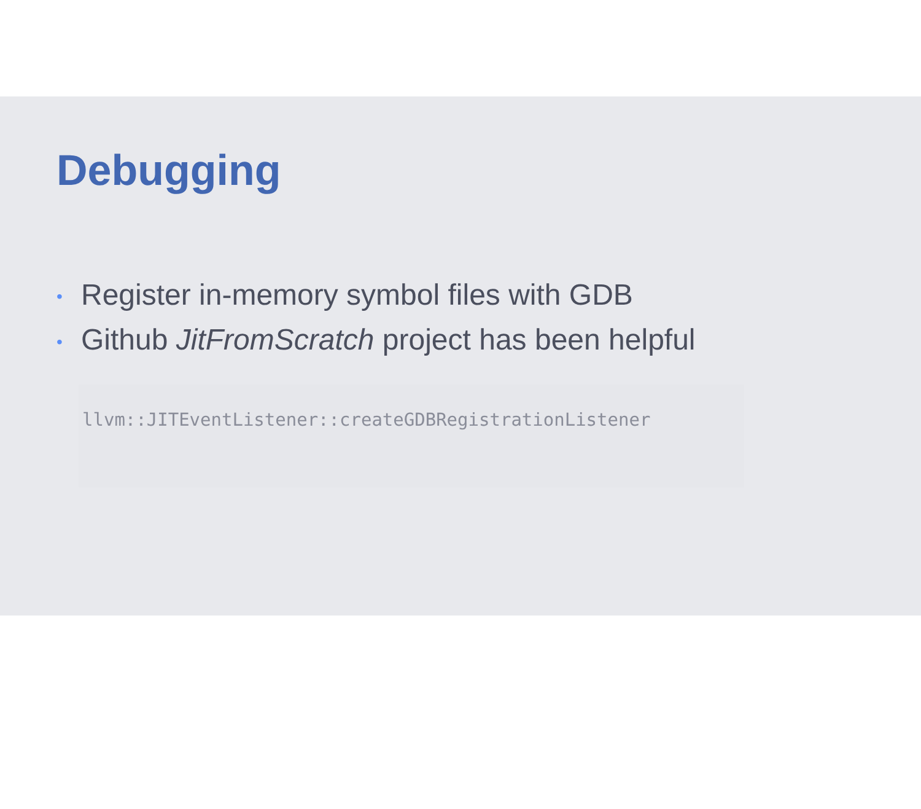Debugging
• Register in-memory symbol files with GDB
• Github JitFromScratch project has been helpful
llvm::JITEventListener::createGDBRegistrationListener